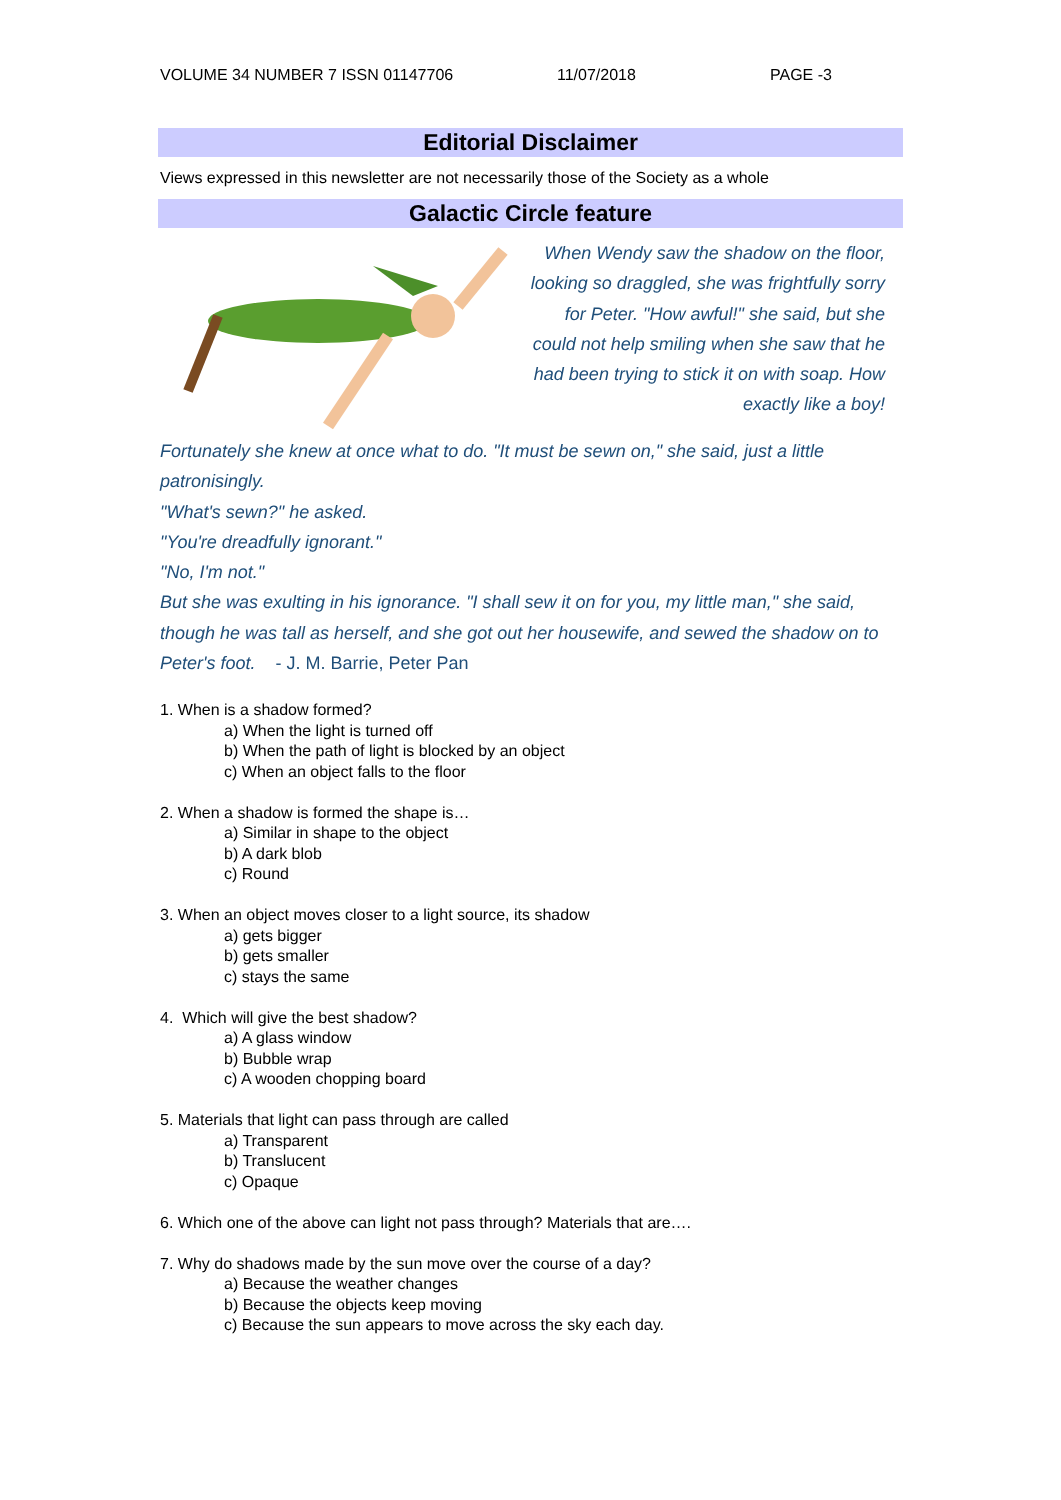VOLUME 34 NUMBER 7 ISSN 01147706 11/07/2018 PAGE -3
Editorial Disclaimer
Views expressed in this newsletter are not necessarily those of the Society as a whole
Galactic Circle feature
When Wendy saw the shadow on the floor, looking so draggled, she was frightfully sorry for Peter. "How awful!" she said, but she could not help smiling when she saw that he had been trying to stick it on with soap. How exactly like a boy!
Fortunately she knew at once what to do. "It must be sewn on," she said, just a little patronisingly.
"What's sewn?" he asked.
"You're dreadfully ignorant."
"No, I'm not."
But she was exulting in his ignorance. "I shall sew it on for you, my little man," she said, though he was tall as herself, and she got out her housewife, and sewed the shadow on to Peter's foot. - J. M. Barrie, Peter Pan
1. When is a shadow formed?
a) When the light is turned off
b) When the path of light is blocked by an object
c) When an object falls to the floor
2. When a shadow is formed the shape is…
a) Similar in shape to the object
b) A dark blob
c) Round
3. When an object moves closer to a light source, its shadow
a) gets bigger
b) gets smaller
c) stays the same
4. Which will give the best shadow?
a) A glass window
b) Bubble wrap
c) A wooden chopping board
5. Materials that light can pass through are called
a) Transparent
b) Translucent
c) Opaque
6. Which one of the above can light not pass through? Materials that are….
7. Why do shadows made by the sun move over the course of a day?
a) Because the weather changes
b) Because the objects keep moving
c) Because the sun appears to move across the sky each day.